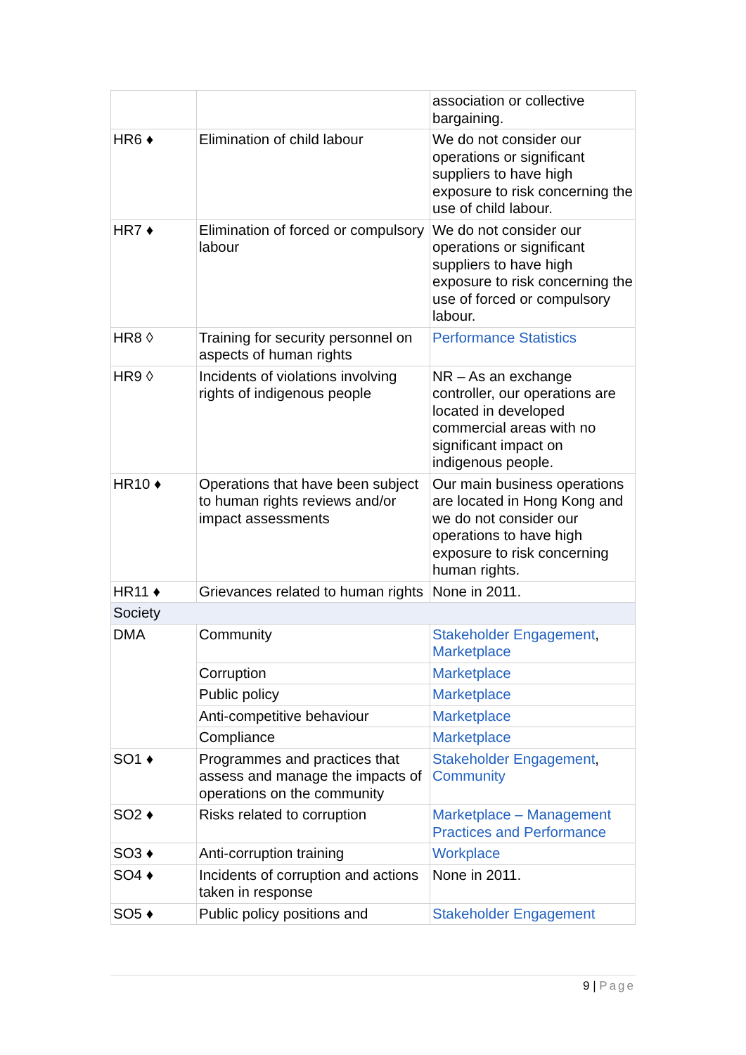| | | association or collective bargaining. |
| HR6 ♦ | Elimination of child labour | We do not consider our operations or significant suppliers to have high exposure to risk concerning the use of child labour. |
| HR7 ♦ | Elimination of forced or compulsory labour | We do not consider our operations or significant suppliers to have high exposure to risk concerning the use of forced or compulsory labour. |
| HR8 ◊ | Training for security personnel on aspects of human rights | Performance Statistics |
| HR9 ◊ | Incidents of violations involving rights of indigenous people | NR – As an exchange controller, our operations are located in developed commercial areas with no significant impact on indigenous people. |
| HR10 ♦ | Operations that have been subject to human rights reviews and/or impact assessments | Our main business operations are located in Hong Kong and we do not consider our operations to have high exposure to risk concerning human rights. |
| HR11 ♦ | Grievances related to human rights | None in 2011. |
| Society | | |
| DMA | Community | Stakeholder Engagement , Marketplace |
| | Corruption | Marketplace |
| | Public policy | Marketplace |
| | Anti-competitive behaviour | Marketplace |
| | Compliance | Marketplace |
| SO1 ♦ | Programmes and practices that assess and manage the impacts of operations on the community | Stakeholder Engagement , Community |
| SO2 ♦ | Risks related to corruption | Marketplace – Management Practices and Performance |
| SO3 ♦ | Anti-corruption training | Workplace |
| SO4 ♦ | Incidents of corruption and actions taken in response | None in 2011. |
| SO5 ♦ | Public policy positions and | Stakeholder Engagement |
9 | Page